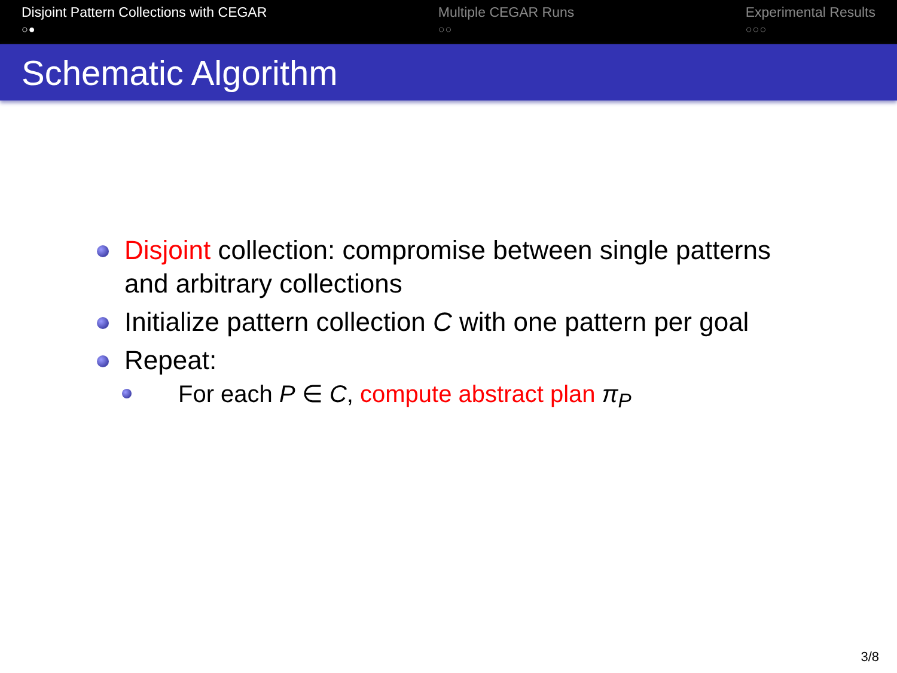Disjoint Pattern Collections with CEGAR
○●
Multiple CEGAR Runs
○○
Experimental Results
○○○
Schematic Algorithm
Disjoint collection: compromise between single patterns
and arbitrary collections
Initialize pattern collection C with one pattern per goal
Repeat:
For each P ∈ C, compute abstract plan π<sub>P</sub>
3/8